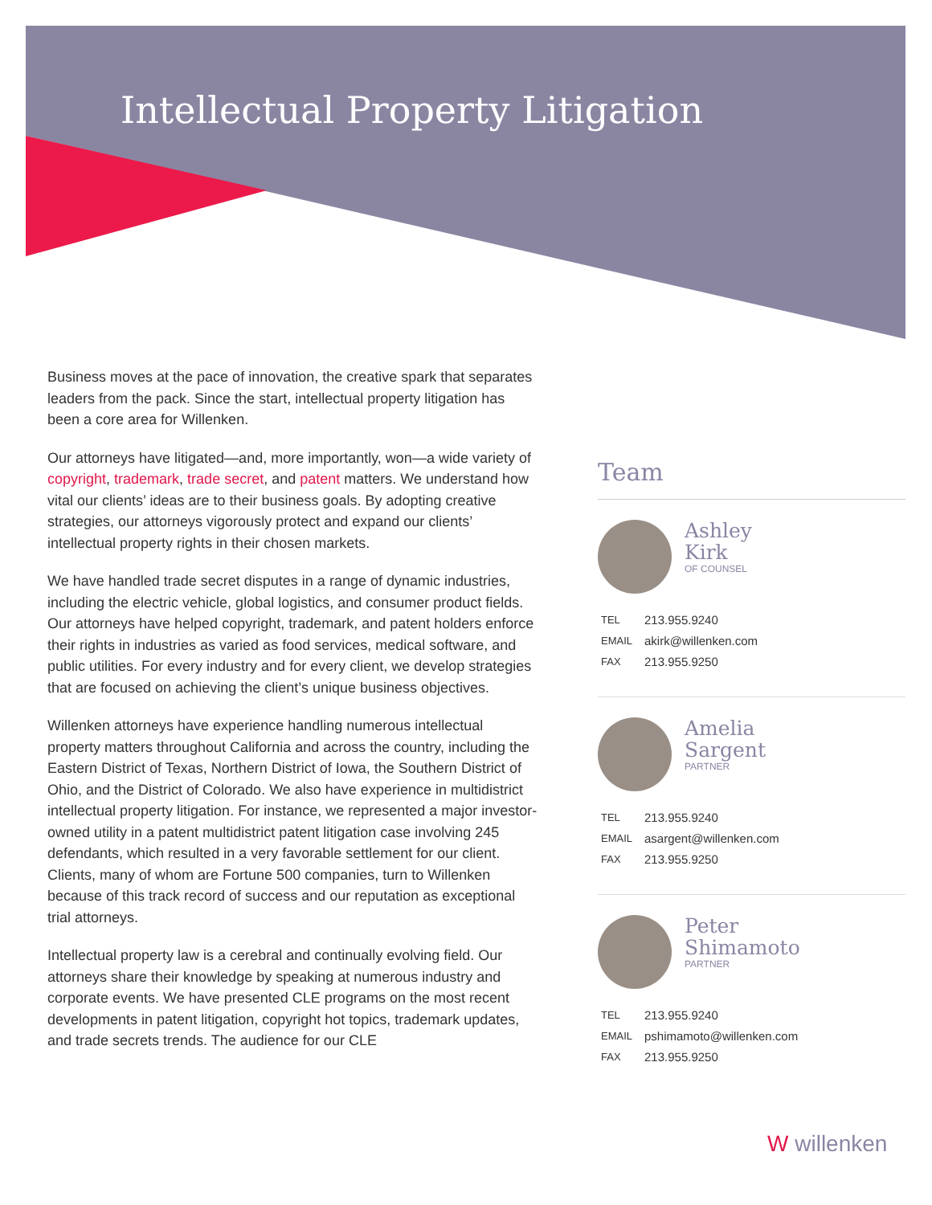Intellectual Property Litigation
Business moves at the pace of innovation, the creative spark that separates leaders from the pack. Since the start, intellectual property litigation has been a core area for Willenken.
Our attorneys have litigated—and, more importantly, won—a wide variety of copyright, trademark, trade secret, and patent matters. We understand how vital our clients’ ideas are to their business goals. By adopting creative strategies, our attorneys vigorously protect and expand our clients’ intellectual property rights in their chosen markets.
We have handled trade secret disputes in a range of dynamic industries, including the electric vehicle, global logistics, and consumer product fields. Our attorneys have helped copyright, trademark, and patent holders enforce their rights in industries as varied as food services, medical software, and public utilities. For every industry and for every client, we develop strategies that are focused on achieving the client’s unique business objectives.
Willenken attorneys have experience handling numerous intellectual property matters throughout California and across the country, including the Eastern District of Texas, Northern District of Iowa, the Southern District of Ohio, and the District of Colorado. We also have experience in multidistrict intellectual property litigation. For instance, we represented a major investor-owned utility in a patent multidistrict patent litigation case involving 245 defendants, which resulted in a very favorable settlement for our client. Clients, many of whom are Fortune 500 companies, turn to Willenken because of this track record of success and our reputation as exceptional trial attorneys.
Intellectual property law is a cerebral and continually evolving field. Our attorneys share their knowledge by speaking at numerous industry and corporate events. We have presented CLE programs on the most recent developments in patent litigation, copyright hot topics, trademark updates, and trade secrets trends. The audience for our CLE
Team
Ashley
Kirk
OF COUNSEL
| TEL | 213.955.9240 |
| EMAIL | akirk@willenken.com |
| FAX | 213.955.9250 |
Amelia
Sargent
PARTNER
| TEL | 213.955.9240 |
| EMAIL | asargent@willenken.com |
| FAX | 213.955.9250 |
Peter
Shimamoto
PARTNER
| TEL | 213.955.9240 |
| EMAIL | pshimamoto@willenken.com |
| FAX | 213.955.9250 |
W willenken